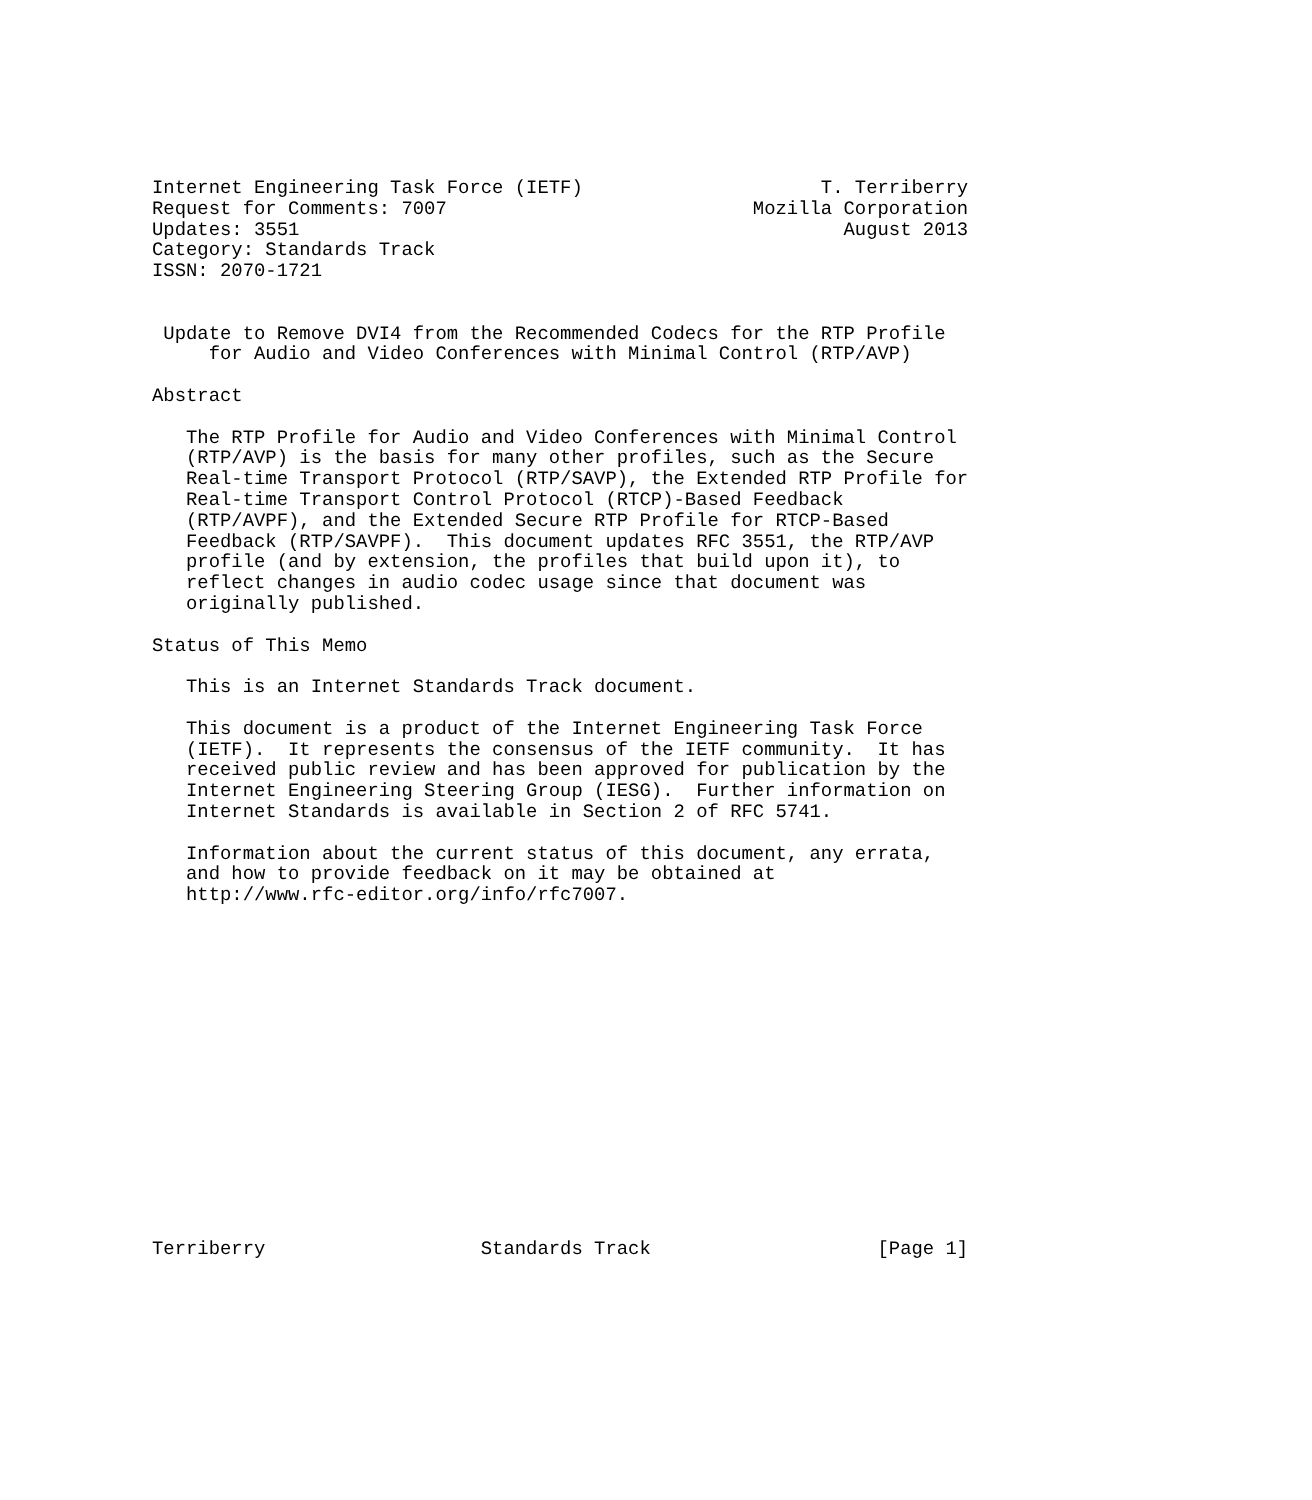Internet Engineering Task Force (IETF)                     T. Terriberry
Request for Comments: 7007                           Mozilla Corporation
Updates: 3551                                                August 2013
Category: Standards Track
ISSN: 2070-1721


 Update to Remove DVI4 from the Recommended Codecs for the RTP Profile
     for Audio and Video Conferences with Minimal Control (RTP/AVP)

Abstract

   The RTP Profile for Audio and Video Conferences with Minimal Control
   (RTP/AVP) is the basis for many other profiles, such as the Secure
   Real-time Transport Protocol (RTP/SAVP), the Extended RTP Profile for
   Real-time Transport Control Protocol (RTCP)-Based Feedback
   (RTP/AVPF), and the Extended Secure RTP Profile for RTCP-Based
   Feedback (RTP/SAVPF).  This document updates RFC 3551, the RTP/AVP
   profile (and by extension, the profiles that build upon it), to
   reflect changes in audio codec usage since that document was
   originally published.

Status of This Memo

   This is an Internet Standards Track document.

   This document is a product of the Internet Engineering Task Force
   (IETF).  It represents the consensus of the IETF community.  It has
   received public review and has been approved for publication by the
   Internet Engineering Steering Group (IESG).  Further information on
   Internet Standards is available in Section 2 of RFC 5741.

   Information about the current status of this document, any errata,
   and how to provide feedback on it may be obtained at
   http://www.rfc-editor.org/info/rfc7007.
















Terriberry                   Standards Track                    [Page 1]